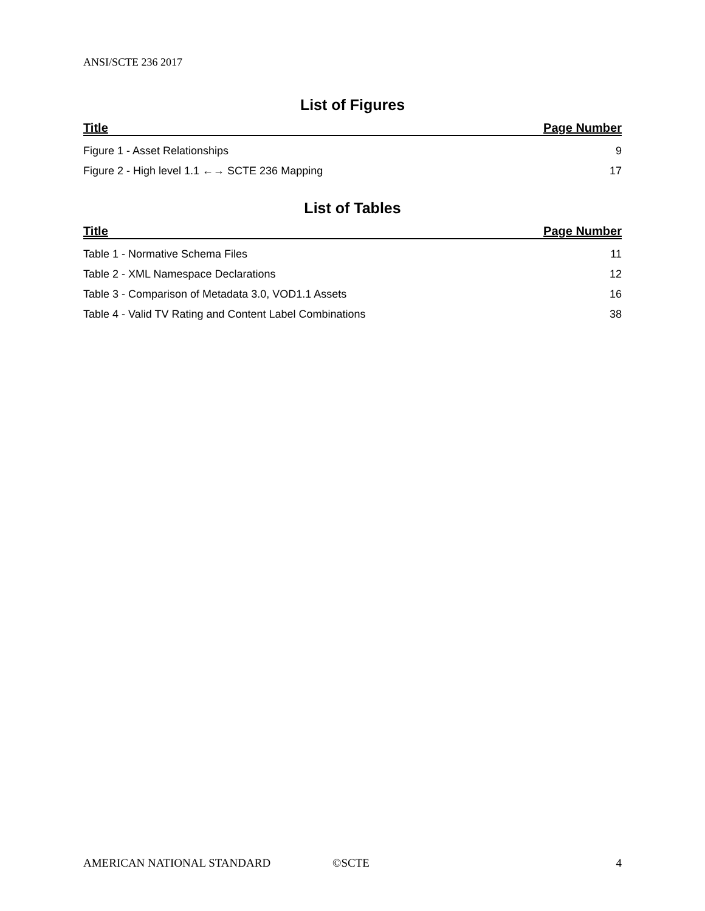ANSI/SCTE 236 2017
List of Figures
Title Page Number
Figure 1 - Asset Relationships 9
Figure 2 - High level 1.1 ←→ SCTE 236 Mapping 17
List of Tables
Title Page Number
Table 1 - Normative Schema Files 11
Table 2 - XML Namespace Declarations 12
Table 3 - Comparison of Metadata 3.0, VOD1.1 Assets 16
Table 4 - Valid TV Rating and Content Label Combinations 38
AMERICAN NATIONAL STANDARD ©SCTE 4